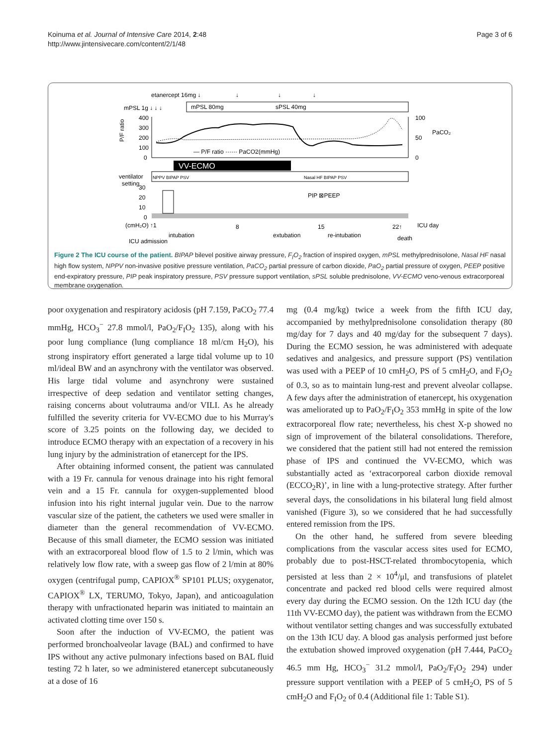Koinuma et al. Journal of Intensive Care 2014, 2:48
http://www.jintensivecare.com/content/2/1/48
Page 3 of 6
etanercept 16mg ↓
↓
↓
↓
mPSL 1g ↓ ↓ ↓
mPSL 80mg
sPSL 40mg
400
300
200
100
0
P/F ratio
100
50
0
PaCO₂
— P/F ratio ······ PaCO2(mmHg)
VV-ECMO
ventilator
setting
NPPV BIPAP PSV
Nasal HF BIPAP PSV
30
20
10
0
PIP ⊠PEEP
(cmH₂O) ↑1
8
15
22↑
ICU day
intubation
extubation
re-intubation
death
ICU admission
Figure 2 The ICU course of the patient. BIPAP bilevel positive airway pressure, F<sub>I</sub>O<sub>2</sub> fraction of inspired oxygen, mPSL methylprednisolone, Nasal HF nasal high flow system, NPPV non-invasive positive pressure ventilation, PaCO<sub>2</sub> partial pressure of carbon dioxide, PaO<sub>2</sub> partial pressure of oxygen, PEEP positive end-expiratory pressure, PIP peak inspiratory pressure, PSV pressure support ventilation, sPSL soluble prednisolone, VV-ECMO veno-venous extracorporeal membrane oxygenation.
poor oxygenation and respiratory acidosis (pH 7.159, PaCO<sub>2</sub> 77.4 mmHg, HCO<sub>3</sub><sup>−</sup> 27.8 mmol/l, PaO<sub>2</sub>/F<sub>I</sub>O<sub>2</sub> 135), along with his poor lung compliance (lung compliance 18 ml/cm H<sub>2</sub>O), his strong inspiratory effort generated a large tidal volume up to 10 ml/ideal BW and an asynchrony with the ventilator was observed. His large tidal volume and asynchrony were sustained irrespective of deep sedation and ventilator setting changes, raising concerns about volutrauma and/or VILI. As he already fulfilled the severity criteria for VV-ECMO due to his Murray's score of 3.25 points on the following day, we decided to introduce ECMO therapy with an expectation of a recovery in his lung injury by the administration of etanercept for the IPS.
After obtaining informed consent, the patient was cannulated with a 19 Fr. cannula for venous drainage into his right femoral vein and a 15 Fr. cannula for oxygen-supplemented blood infusion into his right internal jugular vein. Due to the narrow vascular size of the patient, the catheters we used were smaller in diameter than the general recommendation of VV-ECMO. Because of this small diameter, the ECMO session was initiated with an extracorporeal blood flow of 1.5 to 2 l/min, which was relatively low flow rate, with a sweep gas flow of 2 l/min at 80% oxygen (centrifugal pump, CAPIOX<sup>®</sup> SP101 PLUS; oxygenator, CAPIOX<sup>®</sup> LX, TERUMO, Tokyo, Japan), and anticoagulation therapy with unfractionated heparin was initiated to maintain an activated clotting time over 150 s.
Soon after the induction of VV-ECMO, the patient was performed bronchoalveolar lavage (BAL) and confirmed to have IPS without any active pulmonary infections based on BAL fluid testing 72 h later, so we administered etanercept subcutaneously at a dose of 16
mg (0.4 mg/kg) twice a week from the fifth ICU day, accompanied by methylprednisolone consolidation therapy (80 mg/day for 7 days and 40 mg/day for the subsequent 7 days). During the ECMO session, he was administered with adequate sedatives and analgesics, and pressure support (PS) ventilation was used with a PEEP of 10 cmH<sub>2</sub>O, PS of 5 cmH<sub>2</sub>O, and F<sub>I</sub>O<sub>2</sub> of 0.3, so as to maintain lung-rest and prevent alveolar collapse. A few days after the administration of etanercept, his oxygenation was ameliorated up to PaO<sub>2</sub>/F<sub>I</sub>O<sub>2</sub> 353 mmHg in spite of the low extracorporeal flow rate; nevertheless, his chest X-p showed no sign of improvement of the bilateral consolidations. Therefore, we considered that the patient still had not entered the remission phase of IPS and continued the VV-ECMO, which was substantially acted as ‘extracorporeal carbon dioxide removal (ECCO<sub>2</sub>R)’, in line with a lung-protective strategy. After further several days, the consolidations in his bilateral lung field almost vanished (Figure 3), so we considered that he had successfully entered remission from the IPS.
On the other hand, he suffered from severe bleeding complications from the vascular access sites used for ECMO, probably due to post-HSCT-related thrombocytopenia, which persisted at less than 2 × 10<sup>4</sup>/μl, and transfusions of platelet concentrate and packed red blood cells were required almost every day during the ECMO session. On the 12th ICU day (the 11th VV-ECMO day), the patient was withdrawn from the ECMO without ventilator setting changes and was successfully extubated on the 13th ICU day. A blood gas analysis performed just before the extubation showed improved oxygenation (pH 7.444, PaCO<sub>2</sub> 46.5 mm Hg, HCO<sub>3</sub><sup>−</sup> 31.2 mmol/l, PaO<sub>2</sub>/F<sub>I</sub>O<sub>2</sub> 294) under pressure support ventilation with a PEEP of 5 cmH<sub>2</sub>O, PS of 5 cmH<sub>2</sub>O and F<sub>I</sub>O<sub>2</sub> of 0.4 (Additional file 1: Table S1).